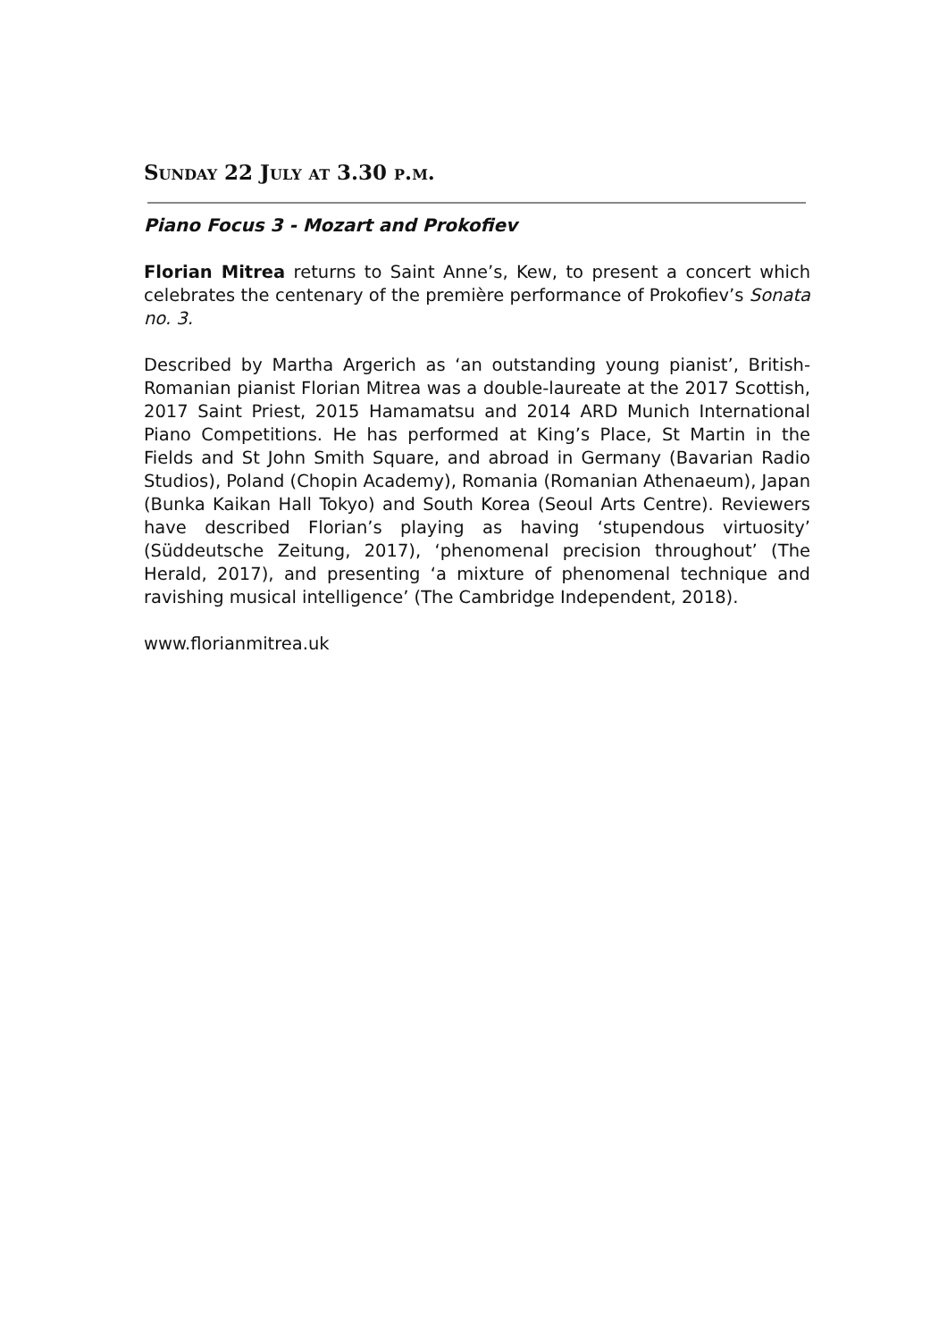Sunday 22 July at 3.30 p.m.
Piano Focus 3 - Mozart and Prokofiev
Florian Mitrea returns to Saint Anne’s, Kew, to present a concert which celebrates the centenary of the première performance of Prokofiev’s Sonata no. 3.
Described by Martha Argerich as ‘an outstanding young pianist’, British-Romanian pianist Florian Mitrea was a double-laureate at the 2017 Scottish, 2017 Saint Priest, 2015 Hamamatsu and 2014 ARD Munich International Piano Competitions. He has performed at King’s Place, St Martin in the Fields and St John Smith Square, and abroad in Germany (Bavarian Radio Studios), Poland (Chopin Academy), Romania (Romanian Athenaeum), Japan (Bunka Kaikan Hall Tokyo) and South Korea (Seoul Arts Centre). Reviewers have described Florian’s playing as having ‘stupendous virtuosity’ (Süddeutsche Zeitung, 2017), ‘phenomenal precision throughout’ (The Herald, 2017), and presenting ‘a mixture of phenomenal technique and ravishing musical intelligence’ (The Cambridge Independent, 2018).
www.florianmitrea.uk